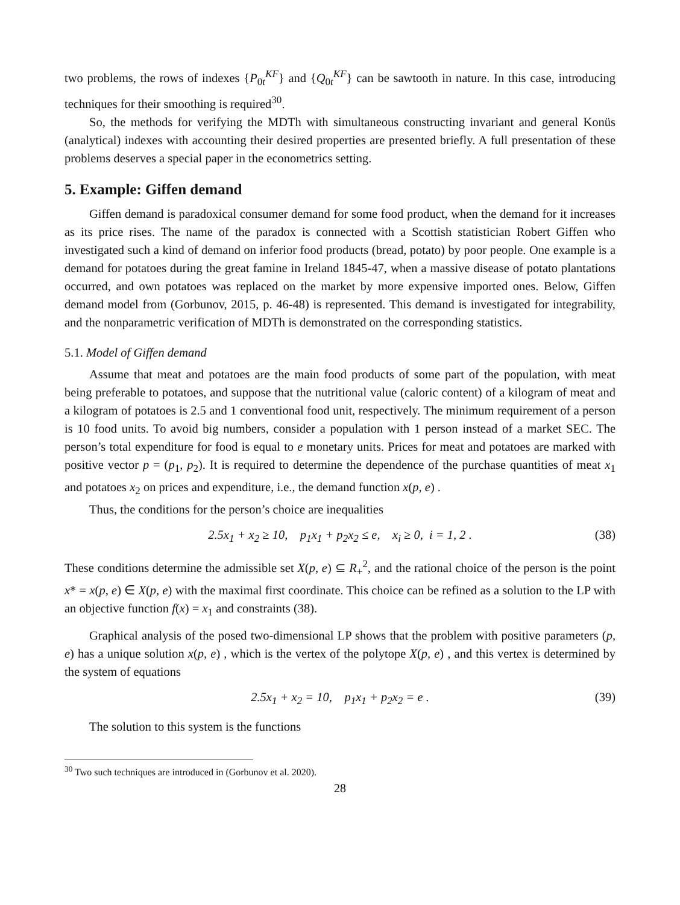two problems, the rows of indexes {P<sub>0t</sub><sup>KF</sup>} and {Q<sub>0t</sub><sup>KF</sup>} can be sawtooth in nature. In this case, introducing techniques for their smoothing is required<sup>30</sup>.
So, the methods for verifying the MDTh with simultaneous constructing invariant and general Konüs (analytical) indexes with accounting their desired properties are presented briefly. A full presentation of these problems deserves a special paper in the econometrics setting.
5. Example: Giffen demand
Giffen demand is paradoxical consumer demand for some food product, when the demand for it increases as its price rises. The name of the paradox is connected with a Scottish statistician Robert Giffen who investigated such a kind of demand on inferior food products (bread, potato) by poor people. One example is a demand for potatoes during the great famine in Ireland 1845-47, when a massive disease of potato plantations occurred, and own potatoes was replaced on the market by more expensive imported ones. Below, Giffen demand model from (Gorbunov, 2015, p. 46-48) is represented. This demand is investigated for integrability, and the nonparametric verification of MDTh is demonstrated on the corresponding statistics.
5.1. Model of Giffen demand
Assume that meat and potatoes are the main food products of some part of the population, with meat being preferable to potatoes, and suppose that the nutritional value (caloric content) of a kilogram of meat and a kilogram of potatoes is 2.5 and 1 conventional food unit, respectively. The minimum requirement of a person is 10 food units. To avoid big numbers, consider a population with 1 person instead of a market SEC. The person’s total expenditure for food is equal to e monetary units. Prices for meat and potatoes are marked with positive vector p = (p<sub>1</sub>, p<sub>2</sub>). It is required to determine the dependence of the purchase quantities of meat x<sub>1</sub> and potatoes x<sub>2</sub> on prices and expenditure, i.e., the demand function x(p, e) .
Thus, the conditions for the person’s choice are inequalities
2.5x<sub>1</sub> + x<sub>2</sub> ≥ 10, p<sub>1</sub>x<sub>1</sub> + p<sub>2</sub>x<sub>2</sub> ≤ e, x<sub>i</sub> ≥ 0, i = 1, 2 . (38)
These conditions determine the admissible set X(p, e) ⊆ R<sub>+</sub><sup>2</sup>, and the rational choice of the person is the point x* = x(p, e) ∈ X(p, e) with the maximal first coordinate. This choice can be refined as a solution to the LP with an objective function f(x) = x<sub>1</sub> and constraints (38).
Graphical analysis of the posed two-dimensional LP shows that the problem with positive parameters (p, e) has a unique solution x(p, e) , which is the vertex of the polytope X(p, e) , and this vertex is determined by the system of equations
2.5x<sub>1</sub> + x<sub>2</sub> = 10, p<sub>1</sub>x<sub>1</sub> + p<sub>2</sub>x<sub>2</sub> = e . (39)
The solution to this system is the functions
<sup>30</sup> Two such techniques are introduced in (Gorbunov et al. 2020).
28